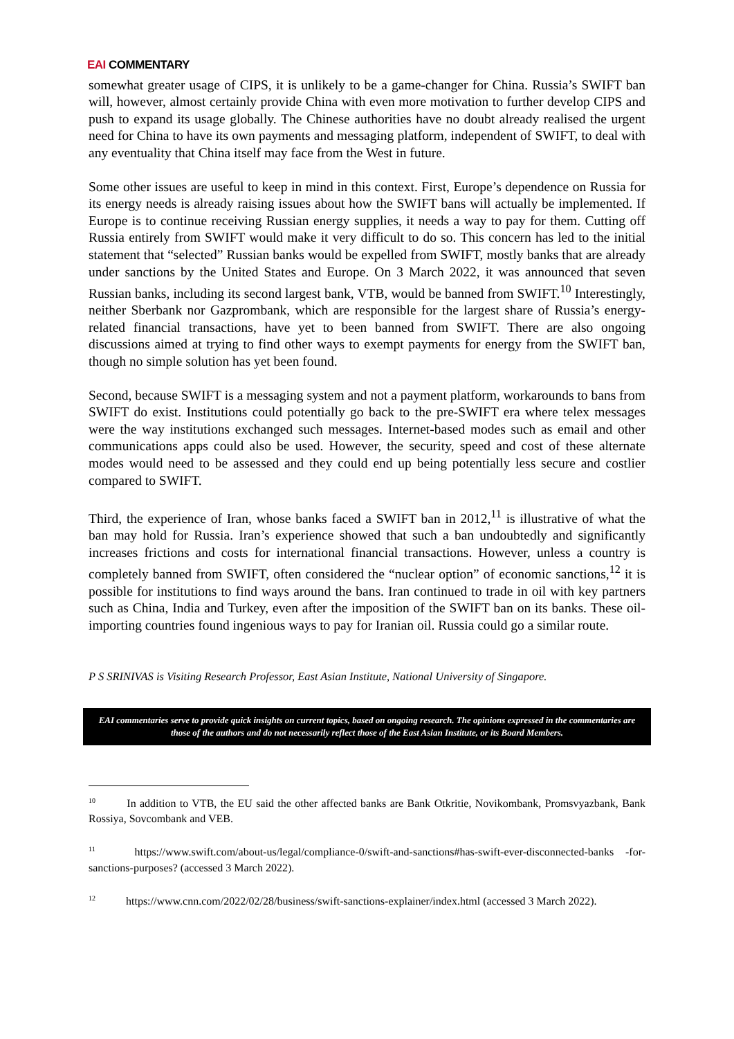EAI COMMENTARY
somewhat greater usage of CIPS, it is unlikely to be a game-changer for China. Russia’s SWIFT ban will, however, almost certainly provide China with even more motivation to further develop CIPS and push to expand its usage globally. The Chinese authorities have no doubt already realised the urgent need for China to have its own payments and messaging platform, independent of SWIFT, to deal with any eventuality that China itself may face from the West in future.
Some other issues are useful to keep in mind in this context. First, Europe’s dependence on Russia for its energy needs is already raising issues about how the SWIFT bans will actually be implemented. If Europe is to continue receiving Russian energy supplies, it needs a way to pay for them. Cutting off Russia entirely from SWIFT would make it very difficult to do so. This concern has led to the initial statement that “selected” Russian banks would be expelled from SWIFT, mostly banks that are already under sanctions by the United States and Europe. On 3 March 2022, it was announced that seven Russian banks, including its second largest bank, VTB, would be banned from SWIFT.<sup>10</sup> Interestingly, neither Sberbank nor Gazprombank, which are responsible for the largest share of Russia’s energy-related financial transactions, have yet to been banned from SWIFT. There are also ongoing discussions aimed at trying to find other ways to exempt payments for energy from the SWIFT ban, though no simple solution has yet been found.
Second, because SWIFT is a messaging system and not a payment platform, workarounds to bans from SWIFT do exist. Institutions could potentially go back to the pre-SWIFT era where telex messages were the way institutions exchanged such messages. Internet-based modes such as email and other communications apps could also be used. However, the security, speed and cost of these alternate modes would need to be assessed and they could end up being potentially less secure and costlier compared to SWIFT.
Third, the experience of Iran, whose banks faced a SWIFT ban in 2012,<sup>11</sup> is illustrative of what the ban may hold for Russia. Iran’s experience showed that such a ban undoubtedly and significantly increases frictions and costs for international financial transactions. However, unless a country is completely banned from SWIFT, often considered the “nuclear option” of economic sanctions,<sup>12</sup> it is possible for institutions to find ways around the bans. Iran continued to trade in oil with key partners such as China, India and Turkey, even after the imposition of the SWIFT ban on its banks. These oil-importing countries found ingenious ways to pay for Iranian oil. Russia could go a similar route.
P S SRINIVAS is Visiting Research Professor, East Asian Institute, National University of Singapore.
EAI commentaries serve to provide quick insights on current topics, based on ongoing research. The opinions expressed in the commentaries are those of the authors and do not necessarily reflect those of the East Asian Institute, or its Board Members.
<sup>10</sup> In addition to VTB, the EU said the other affected banks are Bank Otkritie, Novikombank, Promsvyazbank, Bank Rossiya, Sovcombank and VEB.
<sup>11</sup> https://www.swift.com/about-us/legal/compliance-0/swift-and-sanctions#has-swift-ever-disconnected-banks -for-sanctions-purposes? (accessed 3 March 2022).
<sup>12</sup> https://www.cnn.com/2022/02/28/business/swift-sanctions-explainer/index.html (accessed 3 March 2022).